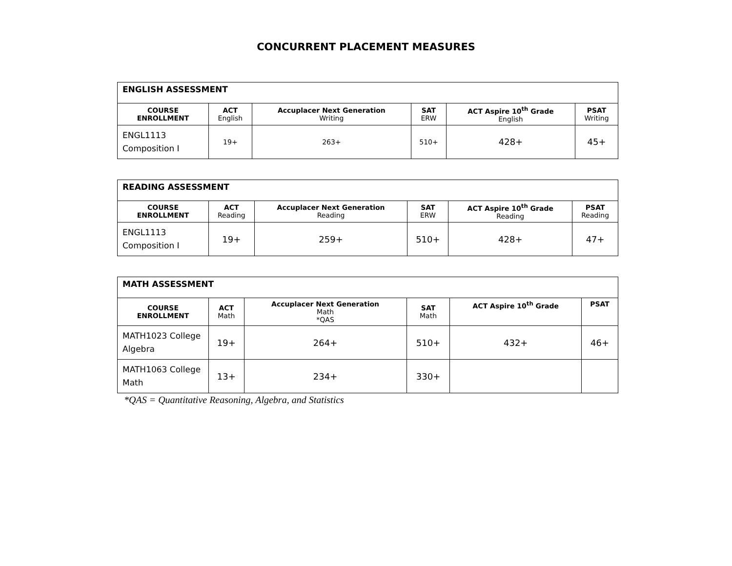CONCURRENT PLACEMENT MEASURES
| ENGLISH ASSESSMENT | | | | | |
| COURSE ENROLLMENT | ACT English | Accuplacer Next Generation Writing | SAT ERW | ACT Aspire 10<sup>th</sup> Grade English | PSAT Writing |
| ENGL1113 Composition I | 19+ | 263+ | 510+ | 428+ | 45+ |
| READING ASSESSMENT | | | | | |
| COURSE ENROLLMENT | ACT Reading | Accuplacer Next Generation Reading | SAT ERW | ACT Aspire 10<sup>th</sup> Grade Reading | PSAT Reading |
| ENGL1113 Composition I | 19+ | 259+ | 510+ | 428+ | 47+ |
| MATH ASSESSMENT | | | | | |
| COURSE ENROLLMENT | ACT Math | Accuplacer Next Generation Math *QAS | SAT Math | ACT Aspire 10<sup>th</sup> Grade | PSAT |
| MATH1023 College Algebra | 19+ | 264+ | 510+ | 432+ | 46+ |
| MATH1063 College Math | 13+ | 234+ | 330+ | | |
*QAS = Quantitative Reasoning, Algebra, and Statistics